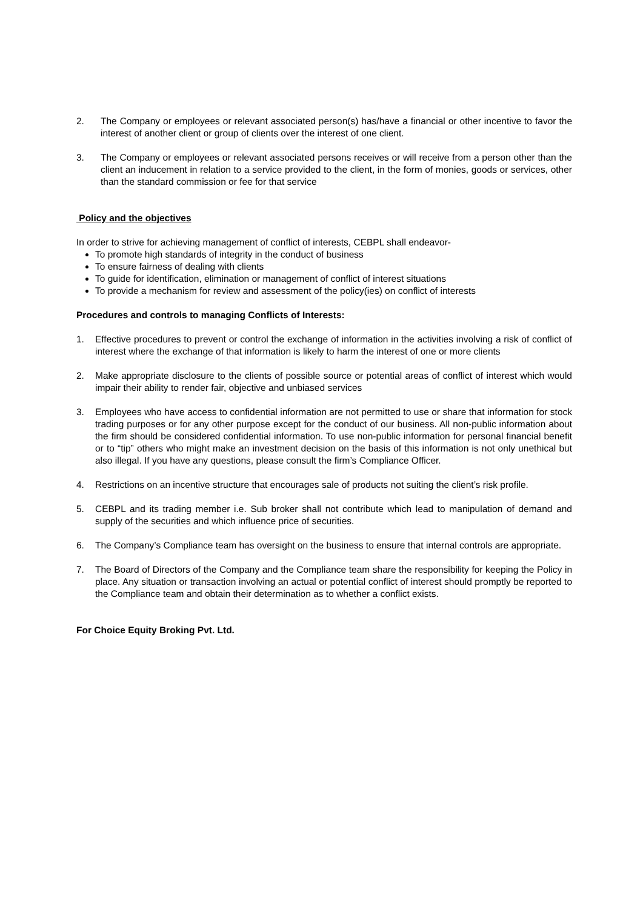2. The Company or employees or relevant associated person(s) has/have a financial or other incentive to favor the interest of another client or group of clients over the interest of one client.
3. The Company or employees or relevant associated persons receives or will receive from a person other than the client an inducement in relation to a service provided to the client, in the form of monies, goods or services, other than the standard commission or fee for that service
Policy and the objectives
In order to strive for achieving management of conflict of interests, CEBPL shall endeavor-
To promote high standards of integrity in the conduct of business
To ensure fairness of dealing with clients
To guide for identification, elimination or management of conflict of interest situations
To provide a mechanism for review and assessment of the policy(ies) on conflict of interests
Procedures and controls to managing Conflicts of Interests:
1. Effective procedures to prevent or control the exchange of information in the activities involving a risk of conflict of interest where the exchange of that information is likely to harm the interest of one or more clients
2. Make appropriate disclosure to the clients of possible source or potential areas of conflict of interest which would impair their ability to render fair, objective and unbiased services
3. Employees who have access to confidential information are not permitted to use or share that information for stock trading purposes or for any other purpose except for the conduct of our business. All non-public information about the firm should be considered confidential information. To use non-public information for personal financial benefit or to “tip” others who might make an investment decision on the basis of this information is not only unethical but also illegal. If you have any questions, please consult the firm’s Compliance Officer.
4. Restrictions on an incentive structure that encourages sale of products not suiting the client’s risk profile.
5. CEBPL and its trading member i.e. Sub broker shall not contribute which lead to manipulation of demand and supply of the securities and which influence price of securities.
6. The Company’s Compliance team has oversight on the business to ensure that internal controls are appropriate.
7. The Board of Directors of the Company and the Compliance team share the responsibility for keeping the Policy in place. Any situation or transaction involving an actual or potential conflict of interest should promptly be reported to the Compliance team and obtain their determination as to whether a conflict exists.
For Choice Equity Broking Pvt. Ltd.